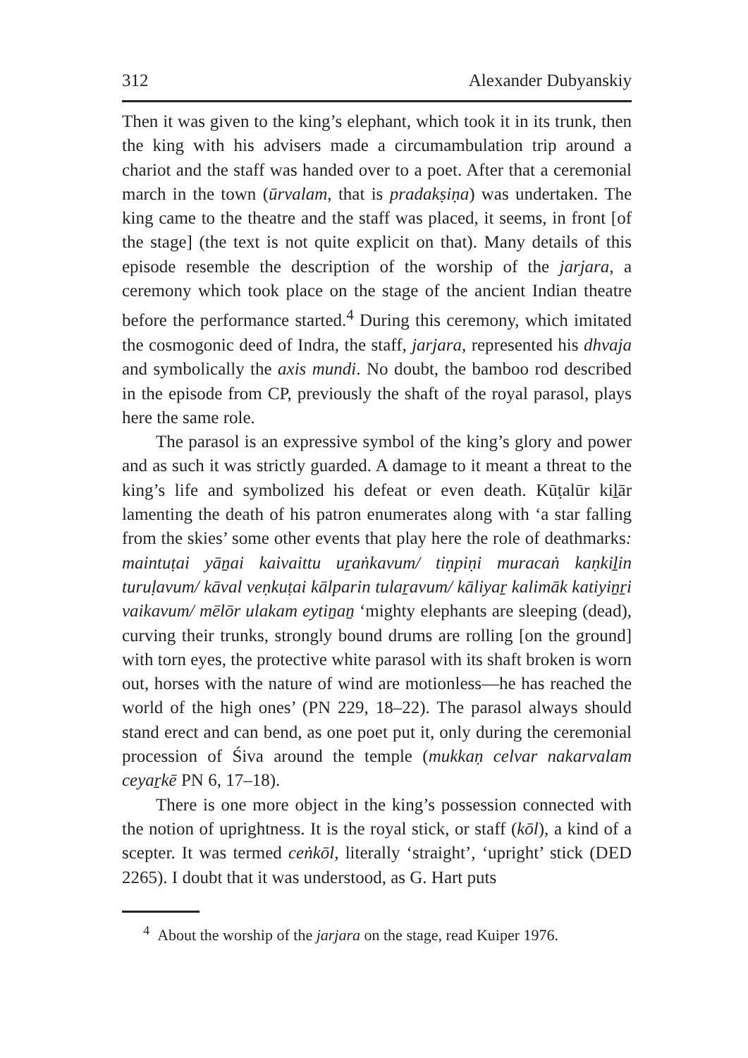312 Alexander Dubyanskiy
Then it was given to the king’s elephant, which took it in its trunk, then the king with his advisers made a circumambulation trip around a chariot and the staff was handed over to a poet. After that a ceremonial march in the town (ūrvalam, that is pradakṣiṇa) was undertaken. The king came to the theatre and the staff was placed, it seems, in front [of the stage] (the text is not quite explicit on that). Many details of this episode resemble the description of the worship of the jarjara, a ceremony which took place on the stage of the ancient Indian theatre before the performance started.<sup>4</sup> During this ceremony, which imitated the cosmogonic deed of Indra, the staff, jarjara, represented his dhvaja and symbolically the axis mundi. No doubt, the bamboo rod described in the episode from CP, previously the shaft of the royal parasol, plays here the same role.
The parasol is an expressive symbol of the king’s glory and power and as such it was strictly guarded. A damage to it meant a threat to the king’s life and symbolized his defeat or even death. Kūṭalūr kiḻār lamenting the death of his patron enumerates along with ‘a star falling from the skies’ some other events that play here the role of deathmarks: maintuṭai yāṉai kaivaittu uṟaṅkavum/ tiṇpiṇi muracaṅ kaṇkiḻin turuḷavum/ kāval veṇkuṭai kālparin tulaṟavum/ kāliyaṟ kalimāk katiyiṉṟi vaikavum/ mēlōr ulakam eytiṉaṉ ‘mighty elephants are sleeping (dead), curving their trunks, strongly bound drums are rolling [on the ground] with torn eyes, the protective white parasol with its shaft broken is worn out, horses with the nature of wind are motionless—he has reached the world of the high ones’ (PN 229, 18–22). The parasol always should stand erect and can bend, as one poet put it, only during the ceremonial procession of Śiva around the temple (mukkaṇ celvar nakarvalam ceyaṟkē PN 6, 17–18).
There is one more object in the king’s possession connected with the notion of uprightness. It is the royal stick, or staff (kōl), a kind of a scepter. It was termed ceṅkōl, literally ‘straight’, ‘upright’ stick (DED 2265). I doubt that it was understood, as G. Hart puts
<sup>4</sup> About the worship of the jarjara on the stage, read Kuiper 1976.